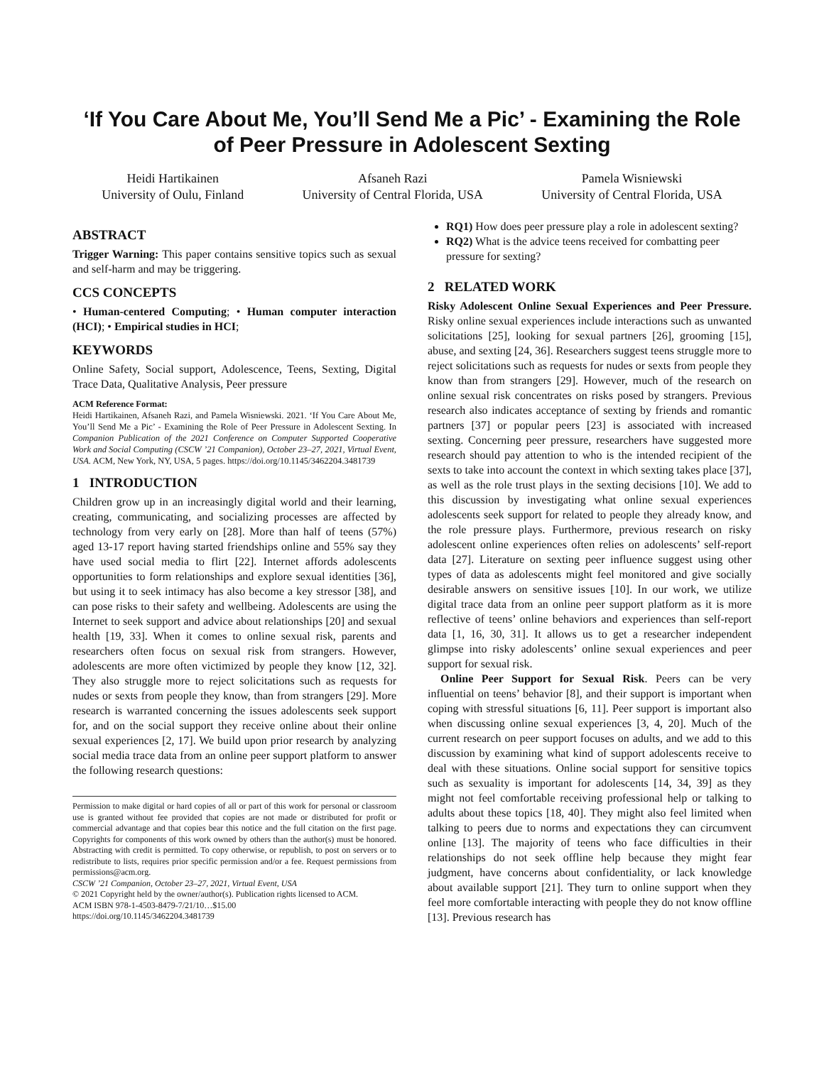‘If You Care About Me, You’ll Send Me a Pic’ - Examining the Role of Peer Pressure in Adolescent Sexting
Heidi Hartikainen
University of Oulu, Finland
Afsaneh Razi
University of Central Florida, USA
Pamela Wisniewski
University of Central Florida, USA
ABSTRACT
Trigger Warning: This paper contains sensitive topics such as sexual and self-harm and may be triggering.
CCS CONCEPTS
• Human-centered Computing; • Human computer interaction (HCI); • Empirical studies in HCI;
KEYWORDS
Online Safety, Social support, Adolescence, Teens, Sexting, Digital Trace Data, Qualitative Analysis, Peer pressure
ACM Reference Format:
Heidi Hartikainen, Afsaneh Razi, and Pamela Wisniewski. 2021. ‘If You Care About Me, You’ll Send Me a Pic’ - Examining the Role of Peer Pressure in Adolescent Sexting. In Companion Publication of the 2021 Conference on Computer Supported Cooperative Work and Social Computing (CSCW ’21 Companion), October 23–27, 2021, Virtual Event, USA. ACM, New York, NY, USA, 5 pages. https://doi.org/10.1145/3462204.3481739
1 INTRODUCTION
Children grow up in an increasingly digital world and their learning, creating, communicating, and socializing processes are affected by technology from very early on [28]. More than half of teens (57%) aged 13-17 report having started friendships online and 55% say they have used social media to flirt [22]. Internet affords adolescents opportunities to form relationships and explore sexual identities [36], but using it to seek intimacy has also become a key stressor [38], and can pose risks to their safety and wellbeing. Adolescents are using the Internet to seek support and advice about relationships [20] and sexual health [19, 33]. When it comes to online sexual risk, parents and researchers often focus on sexual risk from strangers. However, adolescents are more often victimized by people they know [12, 32]. They also struggle more to reject solicitations such as requests for nudes or sexts from people they know, than from strangers [29]. More research is warranted concerning the issues adolescents seek support for, and on the social support they receive online about their online sexual experiences [2, 17]. We build upon prior research by analyzing social media trace data from an online peer support platform to answer the following research questions:
Permission to make digital or hard copies of all or part of this work for personal or classroom use is granted without fee provided that copies are not made or distributed for profit or commercial advantage and that copies bear this notice and the full citation on the first page. Copyrights for components of this work owned by others than the author(s) must be honored. Abstracting with credit is permitted. To copy otherwise, or republish, to post on servers or to redistribute to lists, requires prior specific permission and/or a fee. Request permissions from permissions@acm.org.
CSCW ’21 Companion, October 23–27, 2021, Virtual Event, USA
© 2021 Copyright held by the owner/author(s). Publication rights licensed to ACM.
ACM ISBN 978-1-4503-8479-7/21/10…$15.00
https://doi.org/10.1145/3462204.3481739
RQ1) How does peer pressure play a role in adolescent sexting?
RQ2) What is the advice teens received for combatting peer pressure for sexting?
2 RELATED WORK
Risky Adolescent Online Sexual Experiences and Peer Pressure. Risky online sexual experiences include interactions such as unwanted solicitations [25], looking for sexual partners [26], grooming [15], abuse, and sexting [24, 36]. Researchers suggest teens struggle more to reject solicitations such as requests for nudes or sexts from people they know than from strangers [29]. However, much of the research on online sexual risk concentrates on risks posed by strangers. Previous research also indicates acceptance of sexting by friends and romantic partners [37] or popular peers [23] is associated with increased sexting. Concerning peer pressure, researchers have suggested more research should pay attention to who is the intended recipient of the sexts to take into account the context in which sexting takes place [37], as well as the role trust plays in the sexting decisions [10]. We add to this discussion by investigating what online sexual experiences adolescents seek support for related to people they already know, and the role pressure plays. Furthermore, previous research on risky adolescent online experiences often relies on adolescents’ self-report data [27]. Literature on sexting peer influence suggest using other types of data as adolescents might feel monitored and give socially desirable answers on sensitive issues [10]. In our work, we utilize digital trace data from an online peer support platform as it is more reflective of teens’ online behaviors and experiences than self-report data [1, 16, 30, 31]. It allows us to get a researcher independent glimpse into risky adolescents’ online sexual experiences and peer support for sexual risk.
Online Peer Support for Sexual Risk. Peers can be very influential on teens’ behavior [8], and their support is important when coping with stressful situations [6, 11]. Peer support is important also when discussing online sexual experiences [3, 4, 20]. Much of the current research on peer support focuses on adults, and we add to this discussion by examining what kind of support adolescents receive to deal with these situations. Online social support for sensitive topics such as sexuality is important for adolescents [14, 34, 39] as they might not feel comfortable receiving professional help or talking to adults about these topics [18, 40]. They might also feel limited when talking to peers due to norms and expectations they can circumvent online [13]. The majority of teens who face difficulties in their relationships do not seek offline help because they might fear judgment, have concerns about confidentiality, or lack knowledge about available support [21]. They turn to online support when they feel more comfortable interacting with people they do not know offline [13]. Previous research has